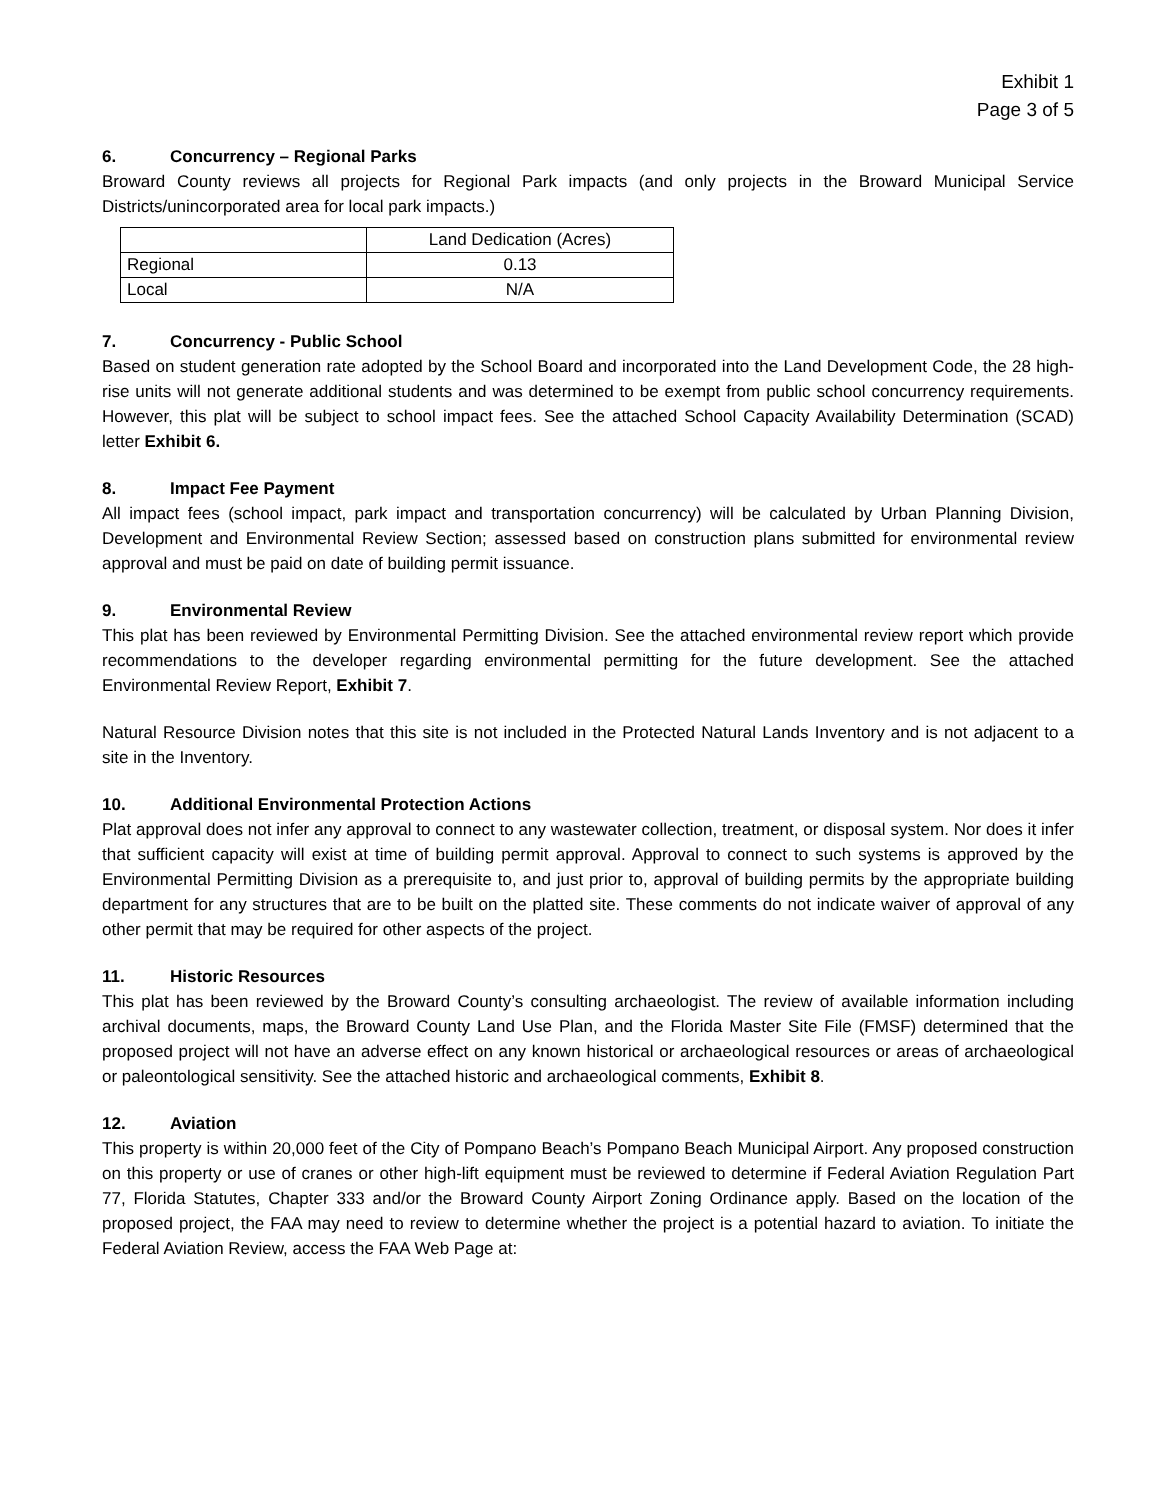Exhibit 1
Page 3 of 5
6. Concurrency – Regional Parks
Broward County reviews all projects for Regional Park impacts (and only projects in the Broward Municipal Service Districts/unincorporated area for local park impacts.)
| | Land Dedication (Acres) |
| Regional | 0.13 |
| Local | N/A |
7. Concurrency - Public School
Based on student generation rate adopted by the School Board and incorporated into the Land Development Code, the 28 high-rise units will not generate additional students and was determined to be exempt from public school concurrency requirements. However, this plat will be subject to school impact fees. See the attached School Capacity Availability Determination (SCAD) letter Exhibit 6.
8. Impact Fee Payment
All impact fees (school impact, park impact and transportation concurrency) will be calculated by Urban Planning Division, Development and Environmental Review Section; assessed based on construction plans submitted for environmental review approval and must be paid on date of building permit issuance.
9. Environmental Review
This plat has been reviewed by Environmental Permitting Division. See the attached environmental review report which provide recommendations to the developer regarding environmental permitting for the future development. See the attached Environmental Review Report, Exhibit 7.
Natural Resource Division notes that this site is not included in the Protected Natural Lands Inventory and is not adjacent to a site in the Inventory.
10. Additional Environmental Protection Actions
Plat approval does not infer any approval to connect to any wastewater collection, treatment, or disposal system. Nor does it infer that sufficient capacity will exist at time of building permit approval. Approval to connect to such systems is approved by the Environmental Permitting Division as a prerequisite to, and just prior to, approval of building permits by the appropriate building department for any structures that are to be built on the platted site. These comments do not indicate waiver of approval of any other permit that may be required for other aspects of the project.
11. Historic Resources
This plat has been reviewed by the Broward County’s consulting archaeologist. The review of available information including archival documents, maps, the Broward County Land Use Plan, and the Florida Master Site File (FMSF) determined that the proposed project will not have an adverse effect on any known historical or archaeological resources or areas of archaeological or paleontological sensitivity. See the attached historic and archaeological comments, Exhibit 8.
12. Aviation
This property is within 20,000 feet of the City of Pompano Beach’s Pompano Beach Municipal Airport. Any proposed construction on this property or use of cranes or other high-lift equipment must be reviewed to determine if Federal Aviation Regulation Part 77, Florida Statutes, Chapter 333 and/or the Broward County Airport Zoning Ordinance apply. Based on the location of the proposed project, the FAA may need to review to determine whether the project is a potential hazard to aviation. To initiate the Federal Aviation Review, access the FAA Web Page at: